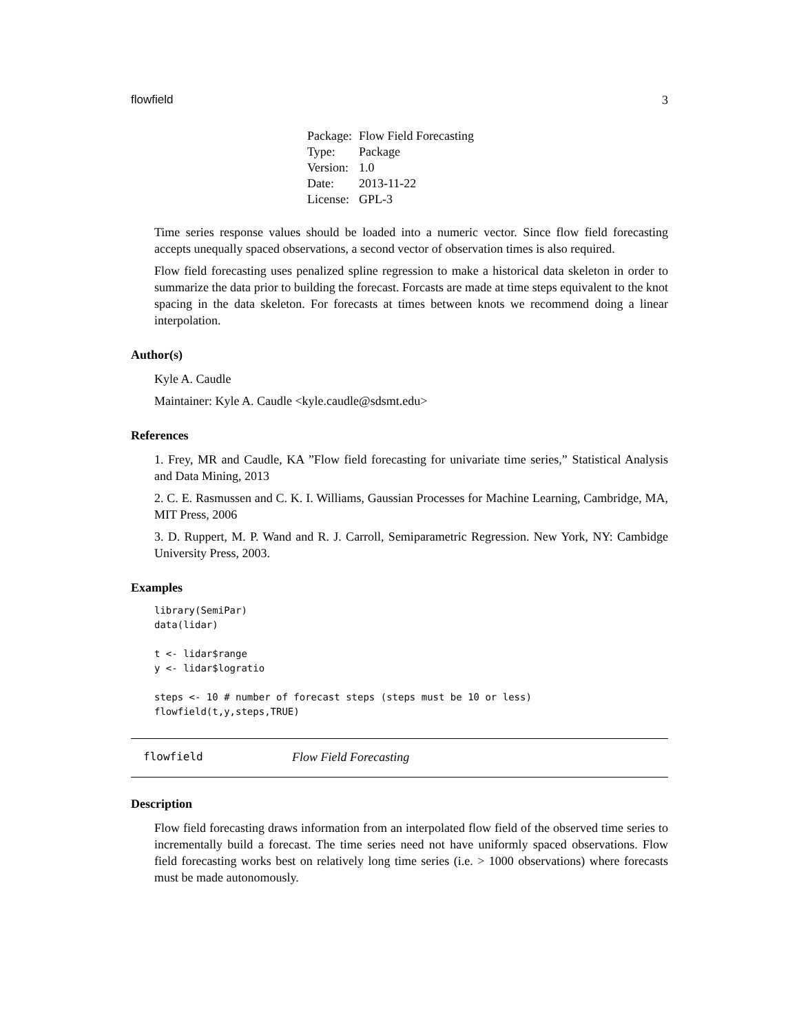flowfield 3
| Package: | Flow Field Forecasting |
| Type: | Package |
| Version: | 1.0 |
| Date: | 2013-11-22 |
| License: | GPL-3 |
Time series response values should be loaded into a numeric vector. Since flow field forecasting accepts unequally spaced observations, a second vector of observation times is also required.
Flow field forecasting uses penalized spline regression to make a historical data skeleton in order to summarize the data prior to building the forecast. Forcasts are made at time steps equivalent to the knot spacing in the data skeleton. For forecasts at times between knots we recommend doing a linear interpolation.
Author(s)
Kyle A. Caudle
Maintainer: Kyle A. Caudle <kyle.caudle@sdsmt.edu>
References
1. Frey, MR and Caudle, KA ”Flow field forecasting for univariate time series,” Statistical Analysis and Data Mining, 2013
2. C. E. Rasmussen and C. K. I. Williams, Gaussian Processes for Machine Learning, Cambridge, MA, MIT Press, 2006
3. D. Ruppert, M. P. Wand and R. J. Carroll, Semiparametric Regression. New York, NY: Cambidge University Press, 2003.
Examples
library(SemiPar)
data(lidar)

t <- lidar$range
y <- lidar$logratio

steps <- 10 # number of forecast steps (steps must be 10 or less)
flowfield(t,y,steps,TRUE)
flowfield Flow Field Forecasting
Description
Flow field forecasting draws information from an interpolated flow field of the observed time series to incrementally build a forecast. The time series need not have uniformly spaced observations. Flow field forecasting works best on relatively long time series (i.e. > 1000 observations) where forecasts must be made autonomously.